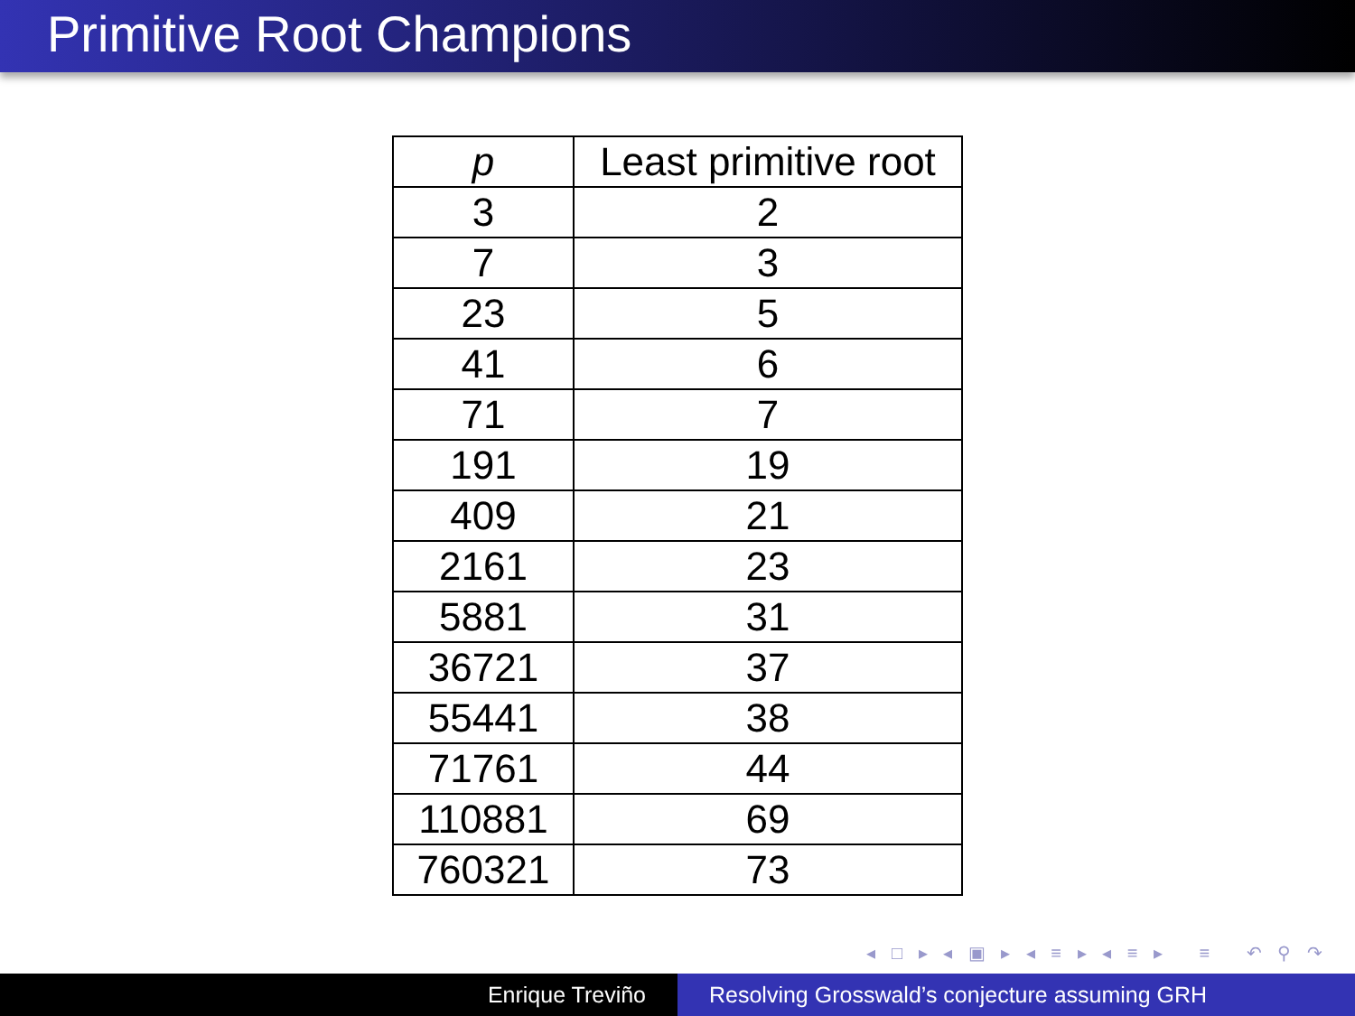Primitive Root Champions
| p | Least primitive root |
| --- | --- |
| 3 | 2 |
| 7 | 3 |
| 23 | 5 |
| 41 | 6 |
| 71 | 7 |
| 191 | 19 |
| 409 | 21 |
| 2161 | 23 |
| 5881 | 31 |
| 36721 | 37 |
| 55441 | 38 |
| 71761 | 44 |
| 110881 | 69 |
| 760321 | 73 |
◂ □ ▸ ◂ ▣ ▸ ◂ ≡ ▸ ◂ ≡ ▸ ≡ ↶ ⚲ ↷
Enrique Treviño Resolving Grosswald’s conjecture assuming GRH